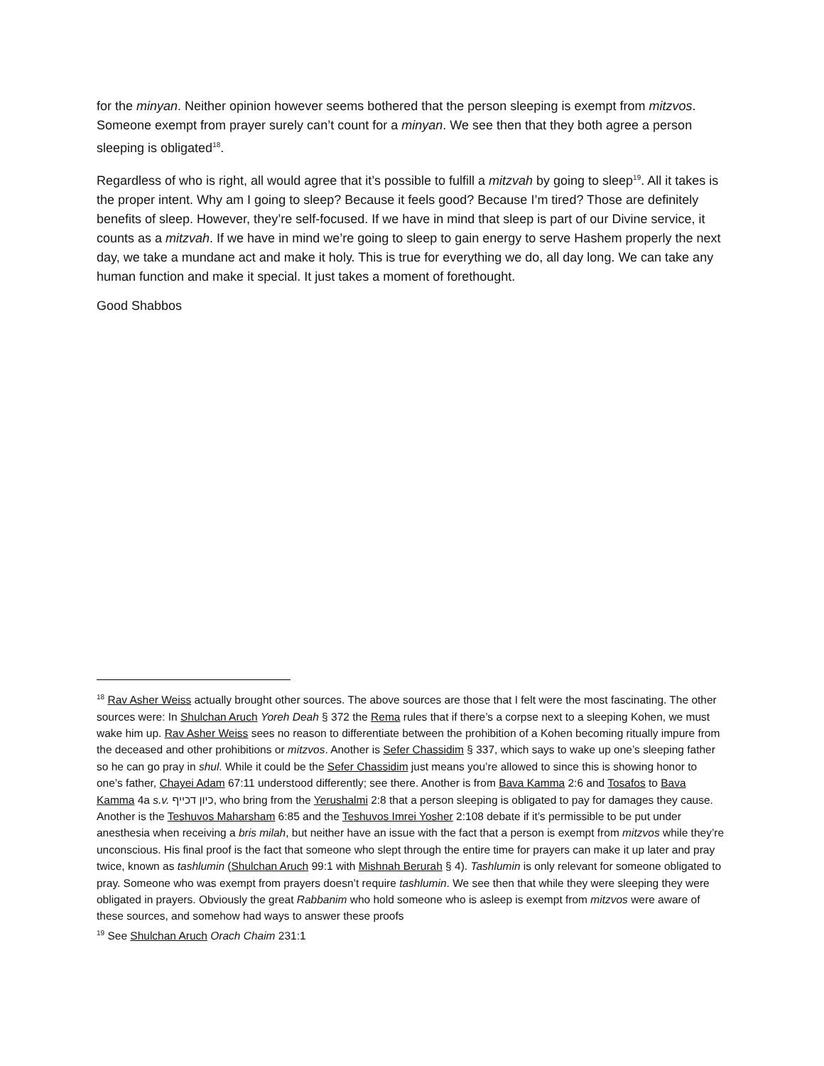for the minyan. Neither opinion however seems bothered that the person sleeping is exempt from mitzvos. Someone exempt from prayer surely can’t count for a minyan. We see then that they both agree a person sleeping is obligated<sup>18</sup>.
Regardless of who is right, all would agree that it’s possible to fulfill a mitzvah by going to sleep<sup>19</sup>. All it takes is the proper intent. Why am I going to sleep? Because it feels good? Because I’m tired? Those are definitely benefits of sleep. However, they’re self-focused. If we have in mind that sleep is part of our Divine service, it counts as a mitzvah. If we have in mind we’re going to sleep to gain energy to serve Hashem properly the next day, we take a mundane act and make it holy. This is true for everything we do, all day long. We can take any human function and make it special. It just takes a moment of forethought.
Good Shabbos
<sup>18</sup> Rav Asher Weiss actually brought other sources. The above sources are those that I felt were the most fascinating. The other sources were: In Shulchan Aruch Yoreh Deah § 372 the Rema rules that if there’s a corpse next to a sleeping Kohen, we must wake him up. Rav Asher Weiss sees no reason to differentiate between the prohibition of a Kohen becoming ritually impure from the deceased and other prohibitions or mitzvos. Another is Sefer Chassidim § 337, which says to wake up one’s sleeping father so he can go pray in shul. While it could be the Sefer Chassidim just means you’re allowed to since this is showing honor to one’s father, Chayei Adam 67:11 understood differently; see there. Another is from Bava Kamma 2:6 and Tosafos to Bava Kamma 4a s.v. כיון דכייף, who bring from the Yerushalmi 2:8 that a person sleeping is obligated to pay for damages they cause. Another is the Teshuvos Maharsham 6:85 and the Teshuvos Imrei Yosher 2:108 debate if it’s permissible to be put under anesthesia when receiving a bris milah, but neither have an issue with the fact that a person is exempt from mitzvos while they’re unconscious. His final proof is the fact that someone who slept through the entire time for prayers can make it up later and pray twice, known as tashlumin (Shulchan Aruch 99:1 with Mishnah Berurah § 4). Tashlumin is only relevant for someone obligated to pray. Someone who was exempt from prayers doesn’t require tashlumin. We see then that while they were sleeping they were obligated in prayers. Obviously the great Rabbanim who hold someone who is asleep is exempt from mitzvos were aware of these sources, and somehow had ways to answer these proofs
<sup>19</sup> See Shulchan Aruch Orach Chaim 231:1